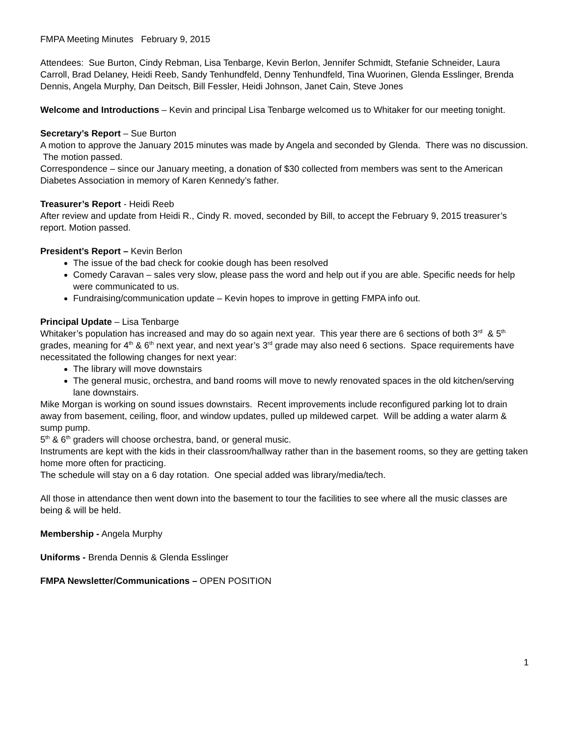FMPA Meeting Minutes February 9, 2015
Attendees: Sue Burton, Cindy Rebman, Lisa Tenbarge, Kevin Berlon, Jennifer Schmidt, Stefanie Schneider, Laura Carroll, Brad Delaney, Heidi Reeb, Sandy Tenhundfeld, Denny Tenhundfeld, Tina Wuorinen, Glenda Esslinger, Brenda Dennis, Angela Murphy, Dan Deitsch, Bill Fessler, Heidi Johnson, Janet Cain, Steve Jones
Welcome and Introductions – Kevin and principal Lisa Tenbarge welcomed us to Whitaker for our meeting tonight.
Secretary’s Report – Sue Burton
A motion to approve the January 2015 minutes was made by Angela and seconded by Glenda. There was no discussion. The motion passed.
Correspondence – since our January meeting, a donation of $30 collected from members was sent to the American Diabetes Association in memory of Karen Kennedy’s father.
Treasurer’s Report - Heidi Reeb
After review and update from Heidi R., Cindy R. moved, seconded by Bill, to accept the February 9, 2015 treasurer’s report. Motion passed.
President’s Report – Kevin Berlon
The issue of the bad check for cookie dough has been resolved
Comedy Caravan – sales very slow, please pass the word and help out if you are able. Specific needs for help were communicated to us.
Fundraising/communication update – Kevin hopes to improve in getting FMPA info out.
Principal Update – Lisa Tenbarge
Whitaker’s population has increased and may do so again next year. This year there are 6 sections of both 3<sup>rd</sup> & 5<sup>th</sup> grades, meaning for 4<sup>th</sup> & 6<sup>th</sup> next year, and next year’s 3<sup>rd</sup> grade may also need 6 sections. Space requirements have necessitated the following changes for next year:
The library will move downstairs
The general music, orchestra, and band rooms will move to newly renovated spaces in the old kitchen/serving lane downstairs.
Mike Morgan is working on sound issues downstairs. Recent improvements include reconfigured parking lot to drain away from basement, ceiling, floor, and window updates, pulled up mildewed carpet. Will be adding a water alarm & sump pump.
5<sup>th</sup> & 6<sup>th</sup> graders will choose orchestra, band, or general music.
Instruments are kept with the kids in their classroom/hallway rather than in the basement rooms, so they are getting taken home more often for practicing.
The schedule will stay on a 6 day rotation. One special added was library/media/tech.
All those in attendance then went down into the basement to tour the facilities to see where all the music classes are being & will be held.
Membership - Angela Murphy
Uniforms - Brenda Dennis & Glenda Esslinger
FMPA Newsletter/Communications – OPEN POSITION
1